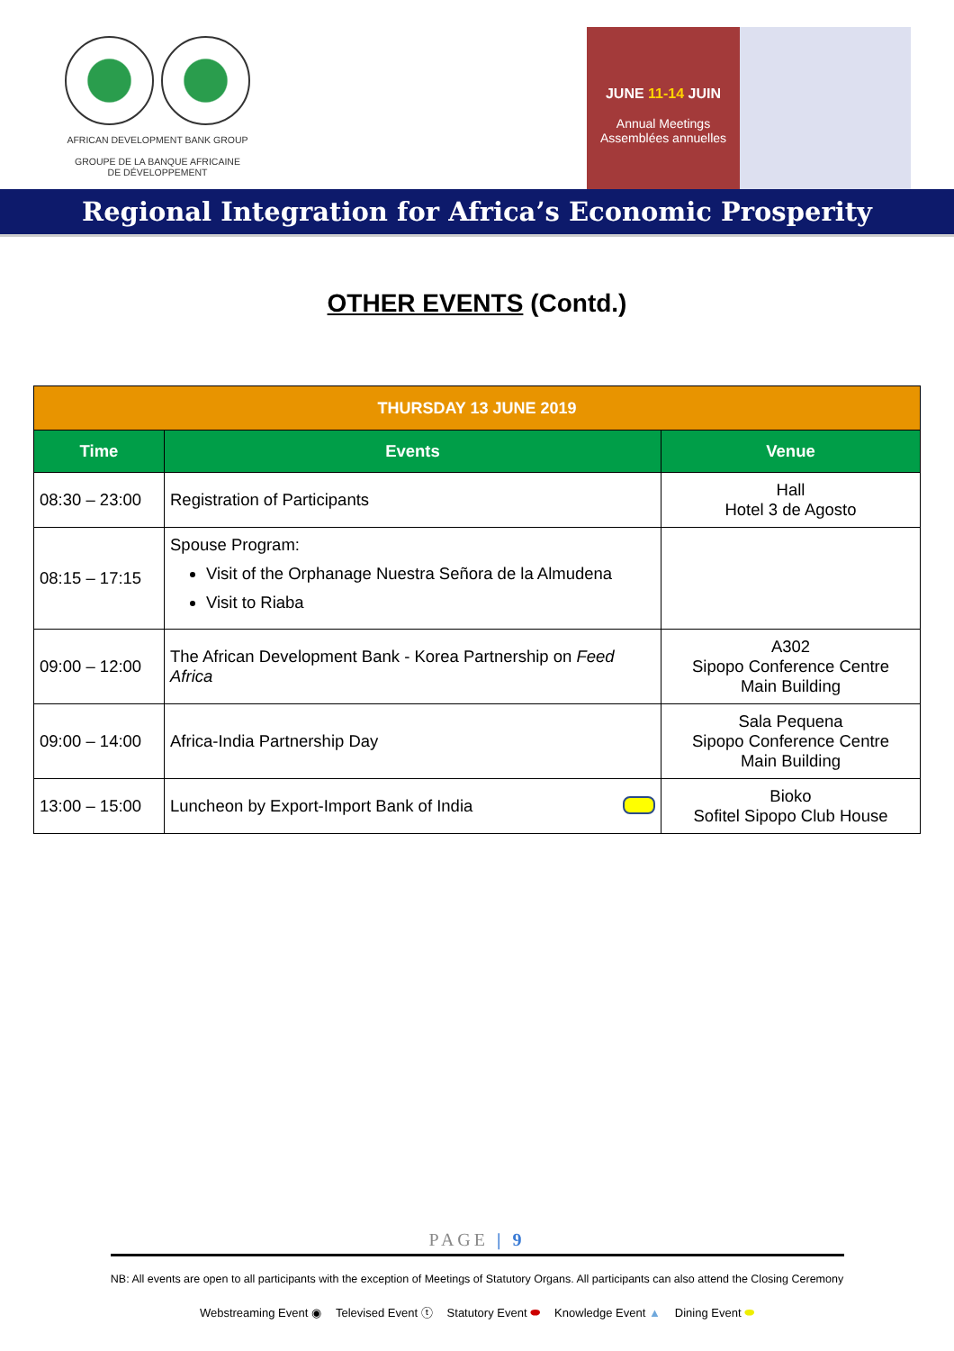AFRICAN DEVELOPMENT BANK GROUP
GROUPE DE LA BANQUE AFRICAINE
DE DÉVELOPPEMENT
JUNE 11-14 JUIN
Annual Meetings
Assemblées annuelles
Regional Integration for Africa’s Economic Prosperity
OTHER EVENTS (Contd.)
| THURSDAY 13 JUNE 2019 | | |
| --- | --- | --- |
| Time | Events | Venue |
| 08:30 – 23:00 | Registration of Participants | Hall Hotel 3 de Agosto |
| 08:15 – 17:15 | Spouse Program: Visit of the Orphanage Nuestra Señora de la Almudena Visit to Riaba | |
| 09:00 – 12:00 | The African Development Bank - Korea Partnership on Feed Africa | A302 Sipopo Conference Centre Main Building |
| 09:00 – 14:00 | Africa-India Partnership Day | Sala Pequena Sipopo Conference Centre Main Building |
| 13:00 – 15:00 | Luncheon by Export-Import Bank of India | Bioko Sofitel Sipopo Club House |
PAGE | 9
NB: All events are open to all participants with the exception of Meetings of Statutory Organs. All participants can also attend the Closing Ceremony
Webstreaming Event ◉ Televised Event ⓣ Statutory Event ⬬ Knowledge Event ▲ Dining Event ⬬